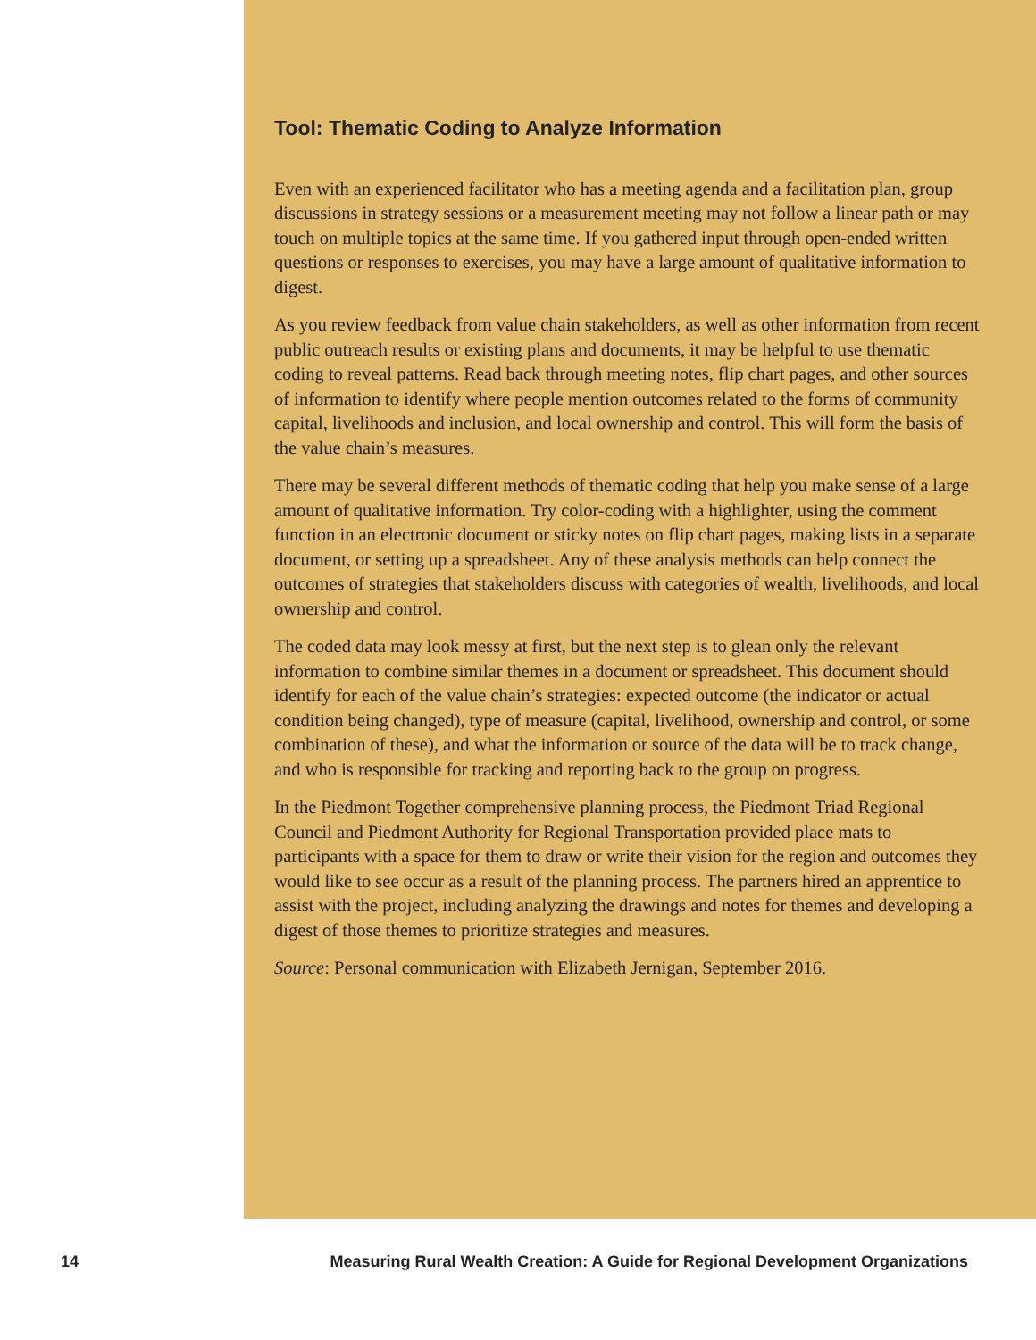Tool: Thematic Coding to Analyze Information
Even with an experienced facilitator who has a meeting agenda and a facilitation plan, group discussions in strategy sessions or a measurement meeting may not follow a linear path or may touch on multiple topics at the same time. If you gathered input through open-ended written questions or responses to exercises, you may have a large amount of qualitative information to digest.
As you review feedback from value chain stakeholders, as well as other information from recent public outreach results or existing plans and documents, it may be helpful to use thematic coding to reveal patterns. Read back through meeting notes, flip chart pages, and other sources of information to identify where people mention outcomes related to the forms of community capital, livelihoods and inclusion, and local ownership and control. This will form the basis of the value chain’s measures.
There may be several different methods of thematic coding that help you make sense of a large amount of qualitative information. Try color-coding with a highlighter, using the comment function in an electronic document or sticky notes on flip chart pages, making lists in a separate document, or setting up a spreadsheet. Any of these analysis methods can help connect the outcomes of strategies that stakeholders discuss with categories of wealth, livelihoods, and local ownership and control.
The coded data may look messy at first, but the next step is to glean only the relevant information to combine similar themes in a document or spreadsheet. This document should identify for each of the value chain’s strategies: expected outcome (the indicator or actual condition being changed), type of measure (capital, livelihood, ownership and control, or some combination of these), and what the information or source of the data will be to track change, and who is responsible for tracking and reporting back to the group on progress.
In the Piedmont Together comprehensive planning process, the Piedmont Triad Regional Council and Piedmont Authority for Regional Transportation provided place mats to participants with a space for them to draw or write their vision for the region and outcomes they would like to see occur as a result of the planning process. The partners hired an apprentice to assist with the project, including analyzing the drawings and notes for themes and developing a digest of those themes to prioritize strategies and measures.
Source: Personal communication with Elizabeth Jernigan, September 2016.
14 Measuring Rural Wealth Creation: A Guide for Regional Development Organizations